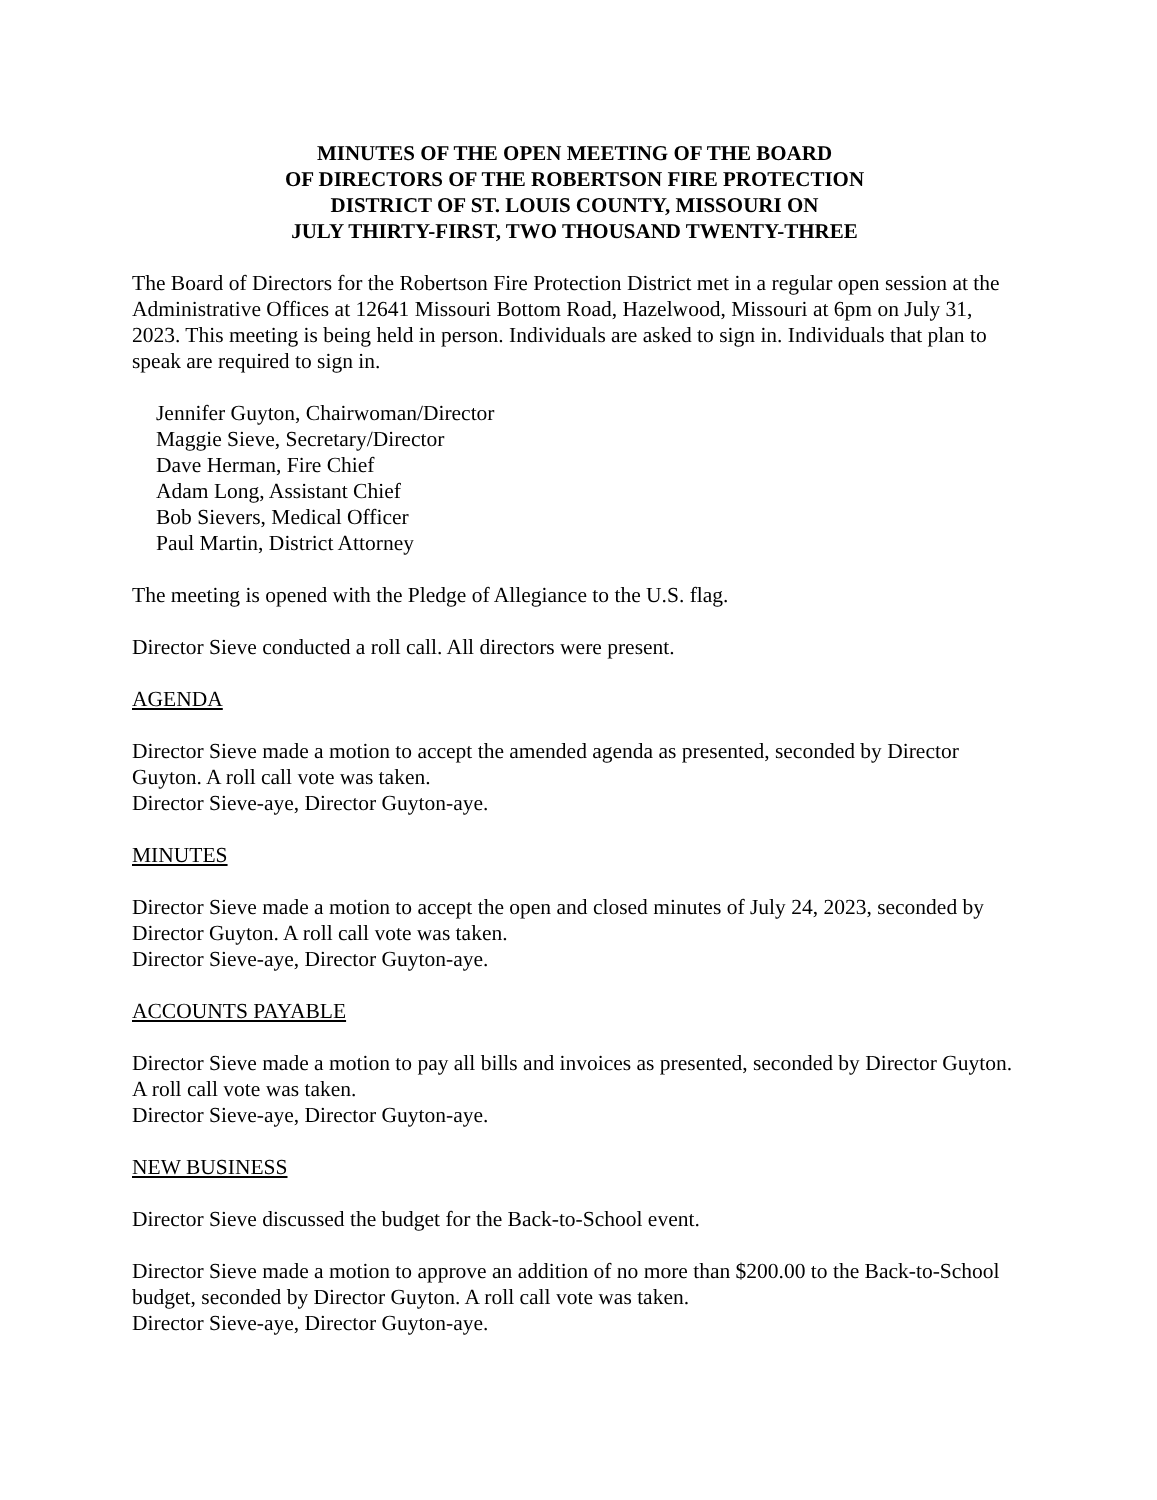MINUTES OF THE OPEN MEETING OF THE BOARD
OF DIRECTORS OF THE ROBERTSON FIRE PROTECTION
DISTRICT OF ST. LOUIS COUNTY, MISSOURI ON
JULY THIRTY-FIRST, TWO THOUSAND TWENTY-THREE
The Board of Directors for the Robertson Fire Protection District met in a regular open session at the Administrative Offices at 12641 Missouri Bottom Road, Hazelwood, Missouri at 6pm on July 31, 2023. This meeting is being held in person. Individuals are asked to sign in. Individuals that plan to speak are required to sign in.
Jennifer Guyton, Chairwoman/Director
Maggie Sieve, Secretary/Director
Dave Herman, Fire Chief
Adam Long, Assistant Chief
Bob Sievers, Medical Officer
Paul Martin, District Attorney
The meeting is opened with the Pledge of Allegiance to the U.S. flag.
Director Sieve conducted a roll call. All directors were present.
AGENDA
Director Sieve made a motion to accept the amended agenda as presented, seconded by Director Guyton. A roll call vote was taken.
Director Sieve-aye, Director Guyton-aye.
MINUTES
Director Sieve made a motion to accept the open and closed minutes of July 24, 2023, seconded by Director Guyton. A roll call vote was taken.
Director Sieve-aye, Director Guyton-aye.
ACCOUNTS PAYABLE
Director Sieve made a motion to pay all bills and invoices as presented, seconded by Director Guyton. A roll call vote was taken.
Director Sieve-aye, Director Guyton-aye.
NEW BUSINESS
Director Sieve discussed the budget for the Back-to-School event.
Director Sieve made a motion to approve an addition of no more than $200.00 to the Back-to-School budget, seconded by Director Guyton. A roll call vote was taken.
Director Sieve-aye, Director Guyton-aye.